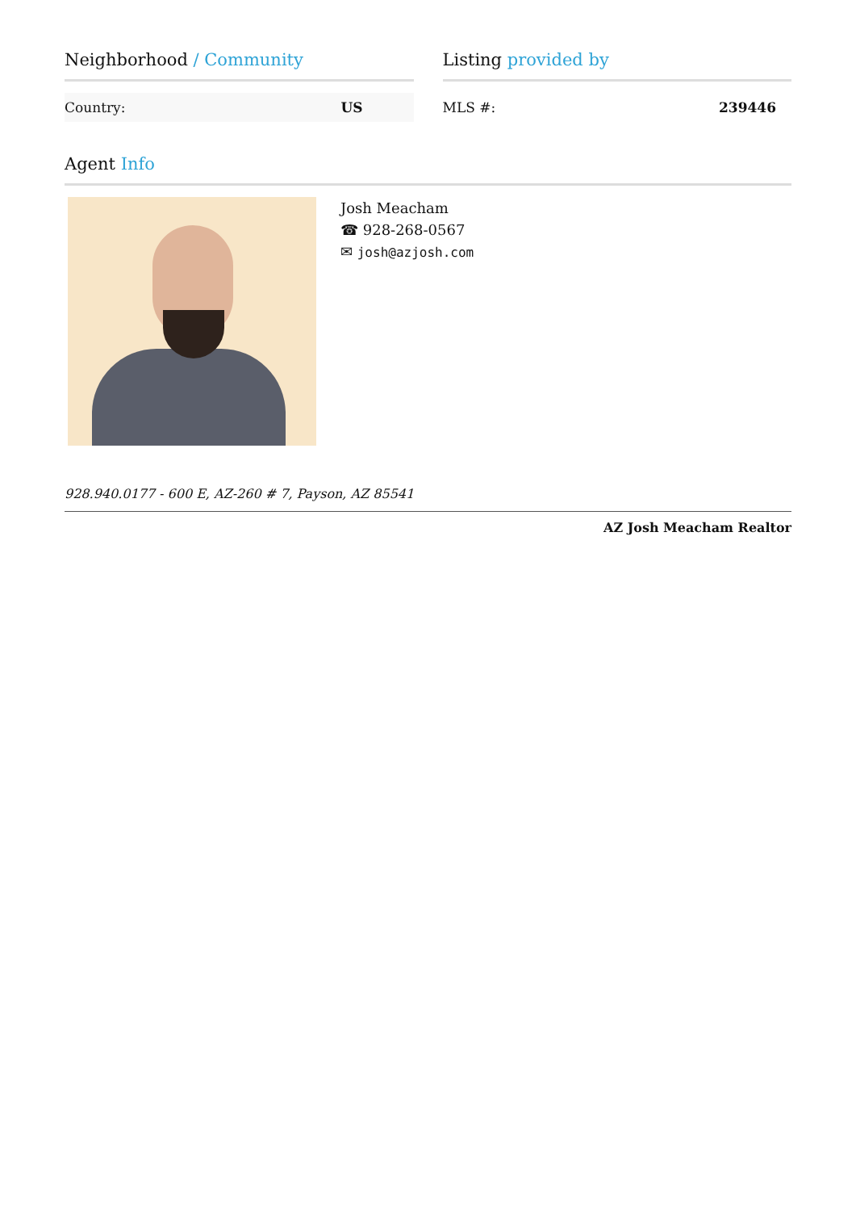Neighborhood / Community
| Country: | US |
Listing provided by
| MLS #: | 239446 |
Agent Info
Josh Meacham
☎ 928-268-0567
✉ josh@azjosh.com
928.940.0177 - 600 E, AZ-260 # 7, Payson, AZ 85541
AZ Josh Meacham Realtor